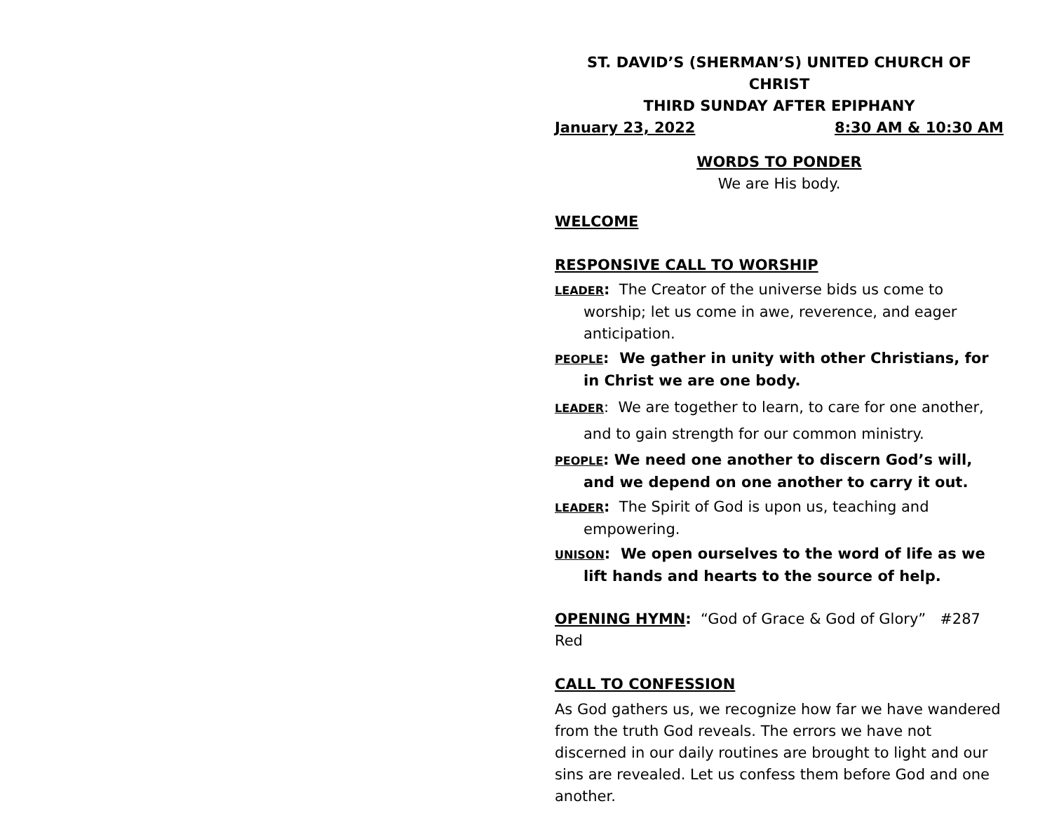ST. DAVID’S (SHERMAN’S) UNITED CHURCH OF CHRIST
THIRD SUNDAY AFTER EPIPHANY
January 23, 2022 8:30 AM & 10:30 AM
WORDS TO PONDER
We are His body.
WELCOME
RESPONSIVE CALL TO WORSHIP
LEADER: The Creator of the universe bids us come to worship; let us come in awe, reverence, and eager anticipation.
PEOPLE: We gather in unity with other Christians, for in Christ we are one body.
LEADER: We are together to learn, to care for one another, and to gain strength for our common ministry.
PEOPLE: We need one another to discern God’s will, and we depend on one another to carry it out.
LEADER: The Spirit of God is upon us, teaching and empowering.
UNISON: We open ourselves to the word of life as we lift hands and hearts to the source of help.
OPENING HYMN: “God of Grace & God of Glory” #287 Red
CALL TO CONFESSION
As God gathers us, we recognize how far we have wandered from the truth God reveals. The errors we have not discerned in our daily routines are brought to light and our sins are revealed. Let us confess them before God and one another.